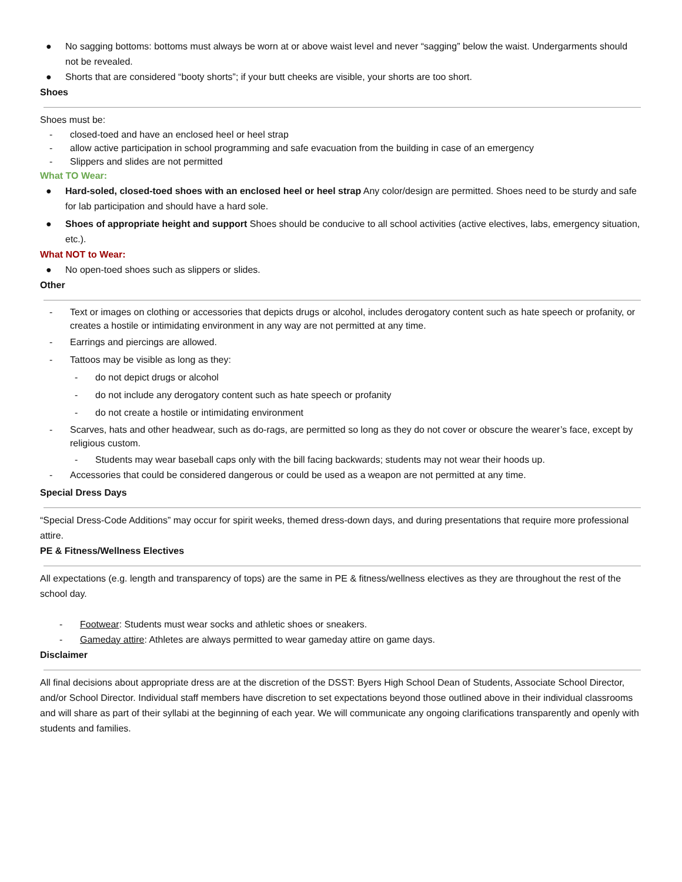● No sagging bottoms: bottoms must always be worn at or above waist level and never “sagging” below the waist. Undergarments should not be revealed.
● Shorts that are considered “booty shorts”; if your butt cheeks are visible, your shorts are too short.
Shoes
Shoes must be:
- closed-toed and have an enclosed heel or heel strap
- allow active participation in school programming and safe evacuation from the building in case of an emergency
- Slippers and slides are not permitted
What TO Wear:
● Hard-soled, closed-toed shoes with an enclosed heel or heel strap Any color/design are permitted. Shoes need to be sturdy and safe for lab participation and should have a hard sole.
● Shoes of appropriate height and support Shoes should be conducive to all school activities (active electives, labs, emergency situation, etc.).
What NOT to Wear:
● No open-toed shoes such as slippers or slides.
Other
- Text or images on clothing or accessories that depicts drugs or alcohol, includes derogatory content such as hate speech or profanity, or creates a hostile or intimidating environment in any way are not permitted at any time.
- Earrings and piercings are allowed.
- Tattoos may be visible as long as they:
- do not depict drugs or alcohol
- do not include any derogatory content such as hate speech or profanity
- do not create a hostile or intimidating environment
- Scarves, hats and other headwear, such as do-rags, are permitted so long as they do not cover or obscure the wearer’s face, except by religious custom.
- Students may wear baseball caps only with the bill facing backwards; students may not wear their hoods up.
- Accessories that could be considered dangerous or could be used as a weapon are not permitted at any time.
Special Dress Days
“Special Dress-Code Additions” may occur for spirit weeks, themed dress-down days, and during presentations that require more professional attire.
PE & Fitness/Wellness Electives
All expectations (e.g. length and transparency of tops) are the same in PE & fitness/wellness electives as they are throughout the rest of the school day.
- Footwear: Students must wear socks and athletic shoes or sneakers.
- Gameday attire: Athletes are always permitted to wear gameday attire on game days.
Disclaimer
All final decisions about appropriate dress are at the discretion of the DSST: Byers High School Dean of Students, Associate School Director, and/or School Director. Individual staff members have discretion to set expectations beyond those outlined above in their individual classrooms and will share as part of their syllabi at the beginning of each year. We will communicate any ongoing clarifications transparently and openly with students and families.